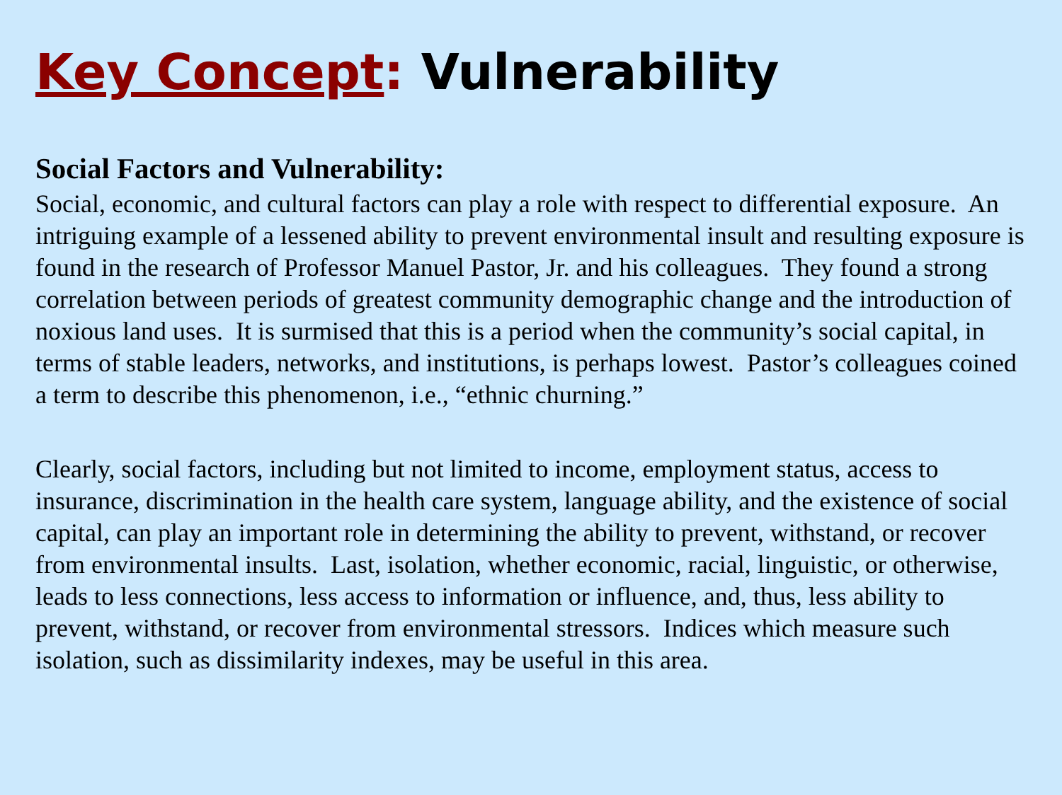Key Concept: Vulnerability
Social Factors and Vulnerability:
Social, economic, and cultural factors can play a role with respect to differential exposure. An intriguing example of a lessened ability to prevent environmental insult and resulting exposure is found in the research of Professor Manuel Pastor, Jr. and his colleagues. They found a strong correlation between periods of greatest community demographic change and the introduction of noxious land uses. It is surmised that this is a period when the community’s social capital, in terms of stable leaders, networks, and institutions, is perhaps lowest. Pastor’s colleagues coined a term to describe this phenomenon, i.e., “ethnic churning.”
Clearly, social factors, including but not limited to income, employment status, access to insurance, discrimination in the health care system, language ability, and the existence of social capital, can play an important role in determining the ability to prevent, withstand, or recover from environmental insults. Last, isolation, whether economic, racial, linguistic, or otherwise, leads to less connections, less access to information or influence, and, thus, less ability to prevent, withstand, or recover from environmental stressors. Indices which measure such isolation, such as dissimilarity indexes, may be useful in this area.